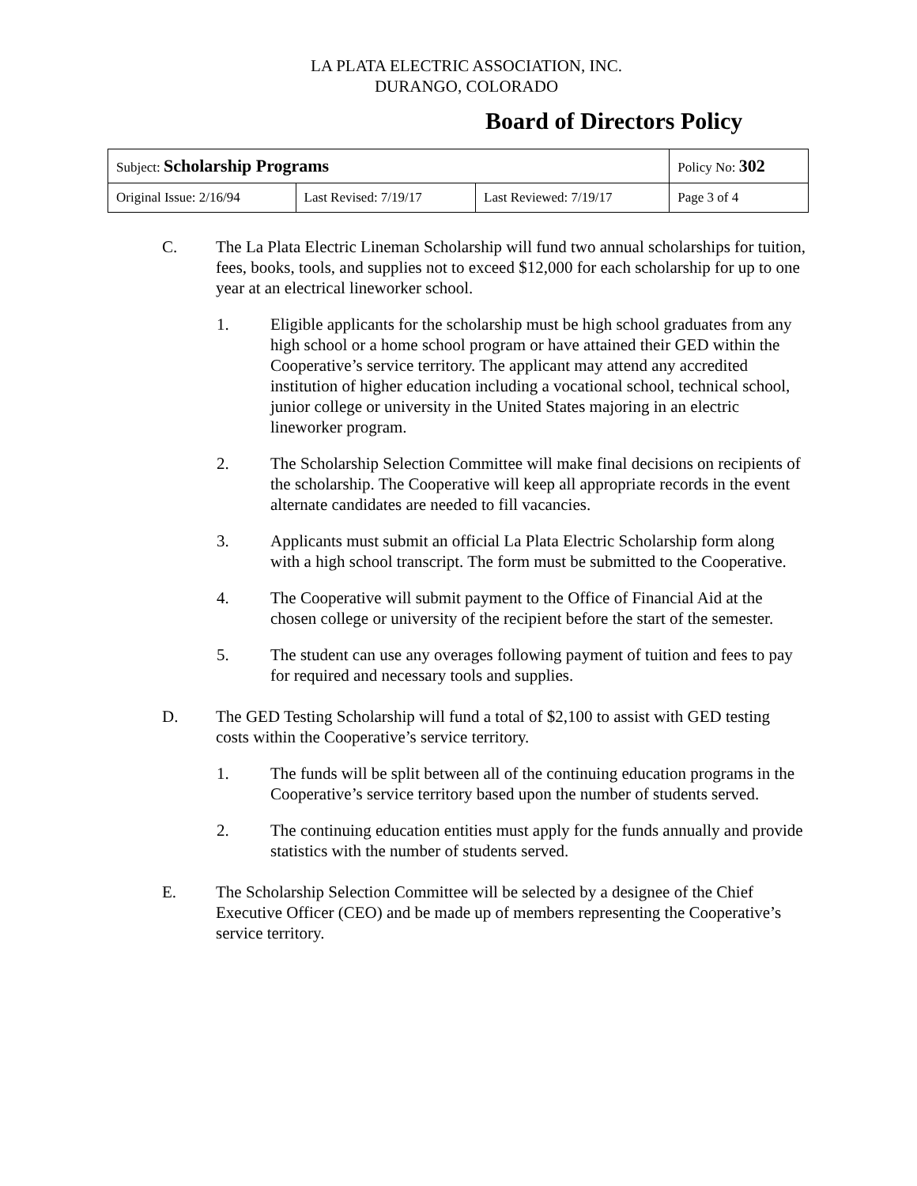LA PLATA ELECTRIC ASSOCIATION, INC.
DURANGO, COLORADO
Board of Directors Policy
| Subject: Scholarship Programs | | | Policy No: 302 |
| Original Issue: 2/16/94 | Last Revised: 7/19/17 | Last Reviewed: 7/19/17 | Page 3 of 4 |
C. The La Plata Electric Lineman Scholarship will fund two annual scholarships for tuition, fees, books, tools, and supplies not to exceed $12,000 for each scholarship for up to one year at an electrical lineworker school.
1. Eligible applicants for the scholarship must be high school graduates from any high school or a home school program or have attained their GED within the Cooperative’s service territory. The applicant may attend any accredited institution of higher education including a vocational school, technical school, junior college or university in the United States majoring in an electric lineworker program.
2. The Scholarship Selection Committee will make final decisions on recipients of the scholarship. The Cooperative will keep all appropriate records in the event alternate candidates are needed to fill vacancies.
3. Applicants must submit an official La Plata Electric Scholarship form along with a high school transcript. The form must be submitted to the Cooperative.
4. The Cooperative will submit payment to the Office of Financial Aid at the chosen college or university of the recipient before the start of the semester.
5. The student can use any overages following payment of tuition and fees to pay for required and necessary tools and supplies.
D. The GED Testing Scholarship will fund a total of $2,100 to assist with GED testing costs within the Cooperative’s service territory.
1. The funds will be split between all of the continuing education programs in the Cooperative’s service territory based upon the number of students served.
2. The continuing education entities must apply for the funds annually and provide statistics with the number of students served.
E. The Scholarship Selection Committee will be selected by a designee of the Chief Executive Officer (CEO) and be made up of members representing the Cooperative’s service territory.